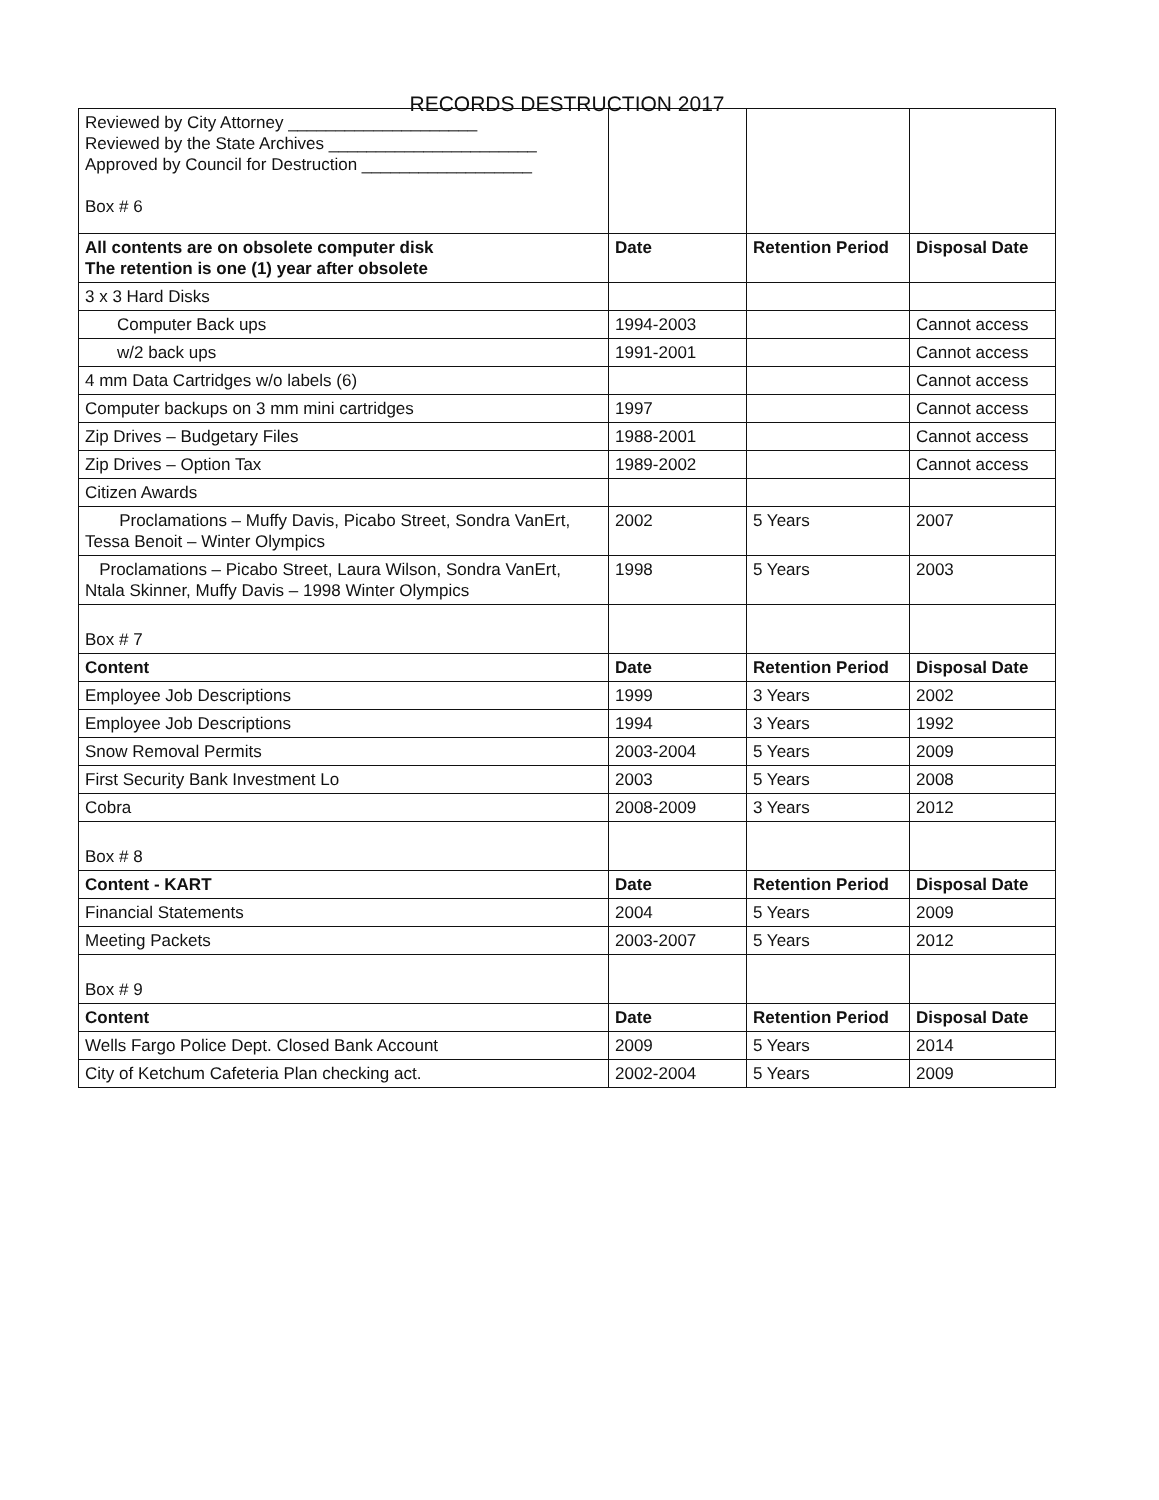RECORDS DESTRUCTION 2017
| Reviewed by City Attorney ____________________ Reviewed by the State Archives ______________________ Approved by Council for Destruction __________________ Box # 6 | | | |
| All contents are on obsolete computer disk The retention is one (1) year after obsolete | Date | Retention Period | Disposal Date |
| 3 x 3 Hard Disks | | | |
| Computer Back ups | 1994-2003 | | Cannot access |
| w/2 back ups | 1991-2001 | | Cannot access |
| 4 mm Data Cartridges w/o labels (6) | | | Cannot access |
| Computer backups on 3 mm mini cartridges | 1997 | | Cannot access |
| Zip Drives – Budgetary Files | 1988-2001 | | Cannot access |
| Zip Drives – Option Tax | 1989-2002 | | Cannot access |
| Citizen Awards | | | |
| Proclamations – Muffy Davis, Picabo Street, Sondra VanErt, Tessa Benoit – Winter Olympics | 2002 | 5 Years | 2007 |
| Proclamations – Picabo Street, Laura Wilson, Sondra VanErt, Ntala Skinner, Muffy Davis – 1998 Winter Olympics | 1998 | 5 Years | 2003 |
| Box # 7 | | | |
| Content | Date | Retention Period | Disposal Date |
| Employee Job Descriptions | 1999 | 3 Years | 2002 |
| Employee Job Descriptions | 1994 | 3 Years | 1992 |
| Snow Removal Permits | 2003-2004 | 5 Years | 2009 |
| First Security Bank Investment Lo | 2003 | 5 Years | 2008 |
| Cobra | 2008-2009 | 3 Years | 2012 |
| Box # 8 | | | |
| Content - KART | Date | Retention Period | Disposal Date |
| Financial Statements | 2004 | 5 Years | 2009 |
| Meeting Packets | 2003-2007 | 5 Years | 2012 |
| Box # 9 | | | |
| Content | Date | Retention Period | Disposal Date |
| Wells Fargo Police Dept. Closed Bank Account | 2009 | 5 Years | 2014 |
| City of Ketchum Cafeteria Plan checking act. | 2002-2004 | 5 Years | 2009 |